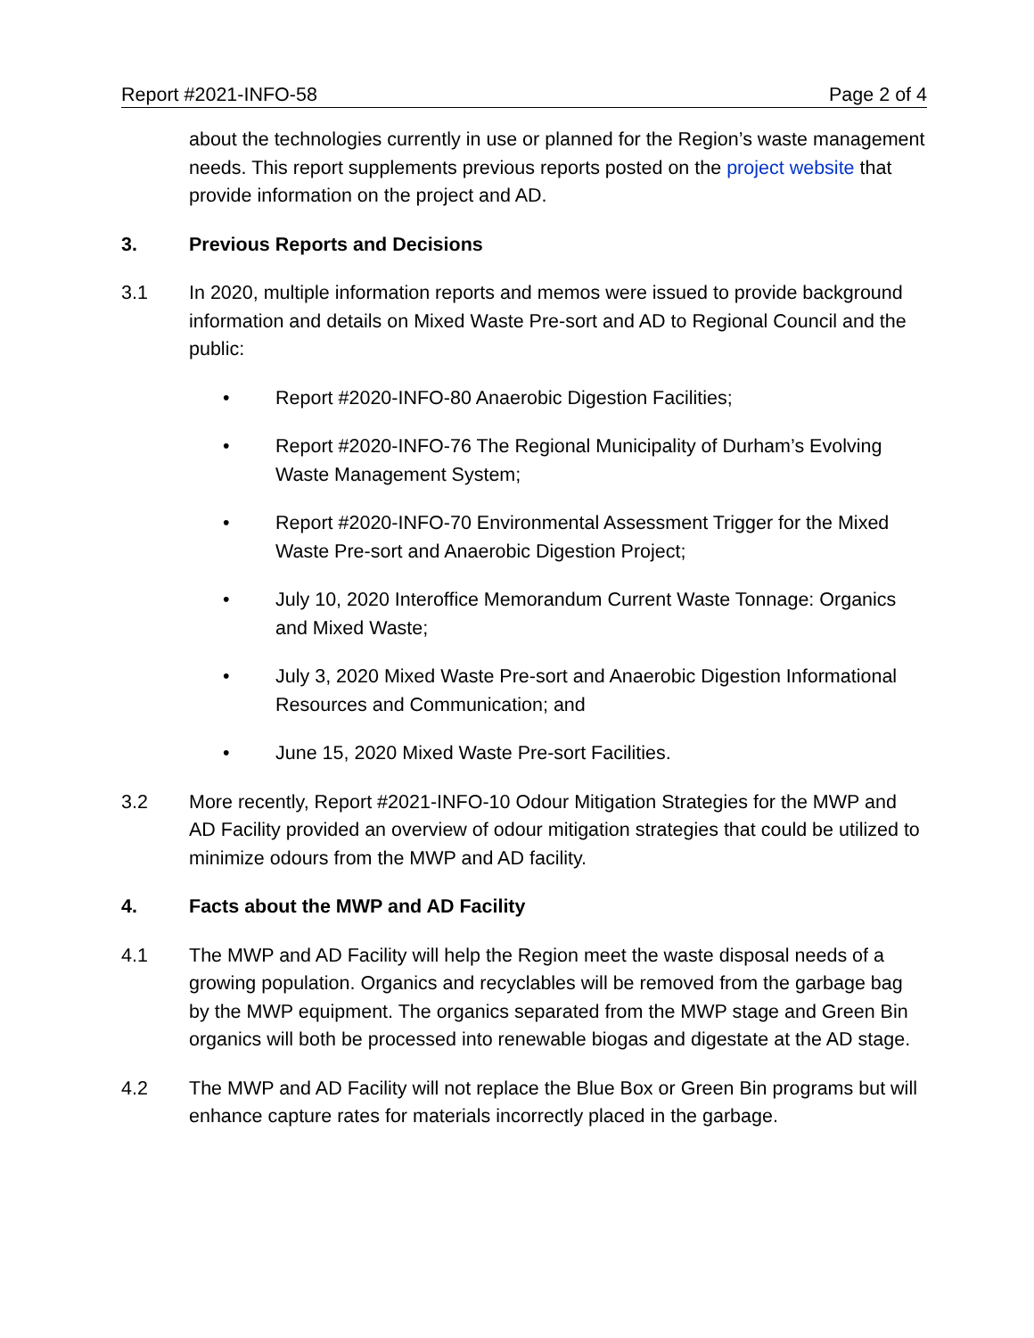Report #2021-INFO-58 Page 2 of 4
about the technologies currently in use or planned for the Region’s waste management needs. This report supplements previous reports posted on the project website that provide information on the project and AD.
3. Previous Reports and Decisions
3.1 In 2020, multiple information reports and memos were issued to provide background information and details on Mixed Waste Pre-sort and AD to Regional Council and the public:
• Report #2020-INFO-80 Anaerobic Digestion Facilities;
• Report #2020-INFO-76 The Regional Municipality of Durham’s Evolving Waste Management System;
• Report #2020-INFO-70 Environmental Assessment Trigger for the Mixed Waste Pre-sort and Anaerobic Digestion Project;
• July 10, 2020 Interoffice Memorandum Current Waste Tonnage: Organics and Mixed Waste;
• July 3, 2020 Mixed Waste Pre-sort and Anaerobic Digestion Informational Resources and Communication; and
• June 15, 2020 Mixed Waste Pre-sort Facilities.
3.2 More recently, Report #2021-INFO-10 Odour Mitigation Strategies for the MWP and AD Facility provided an overview of odour mitigation strategies that could be utilized to minimize odours from the MWP and AD facility.
4. Facts about the MWP and AD Facility
4.1 The MWP and AD Facility will help the Region meet the waste disposal needs of a growing population. Organics and recyclables will be removed from the garbage bag by the MWP equipment. The organics separated from the MWP stage and Green Bin organics will both be processed into renewable biogas and digestate at the AD stage.
4.2 The MWP and AD Facility will not replace the Blue Box or Green Bin programs but will enhance capture rates for materials incorrectly placed in the garbage.